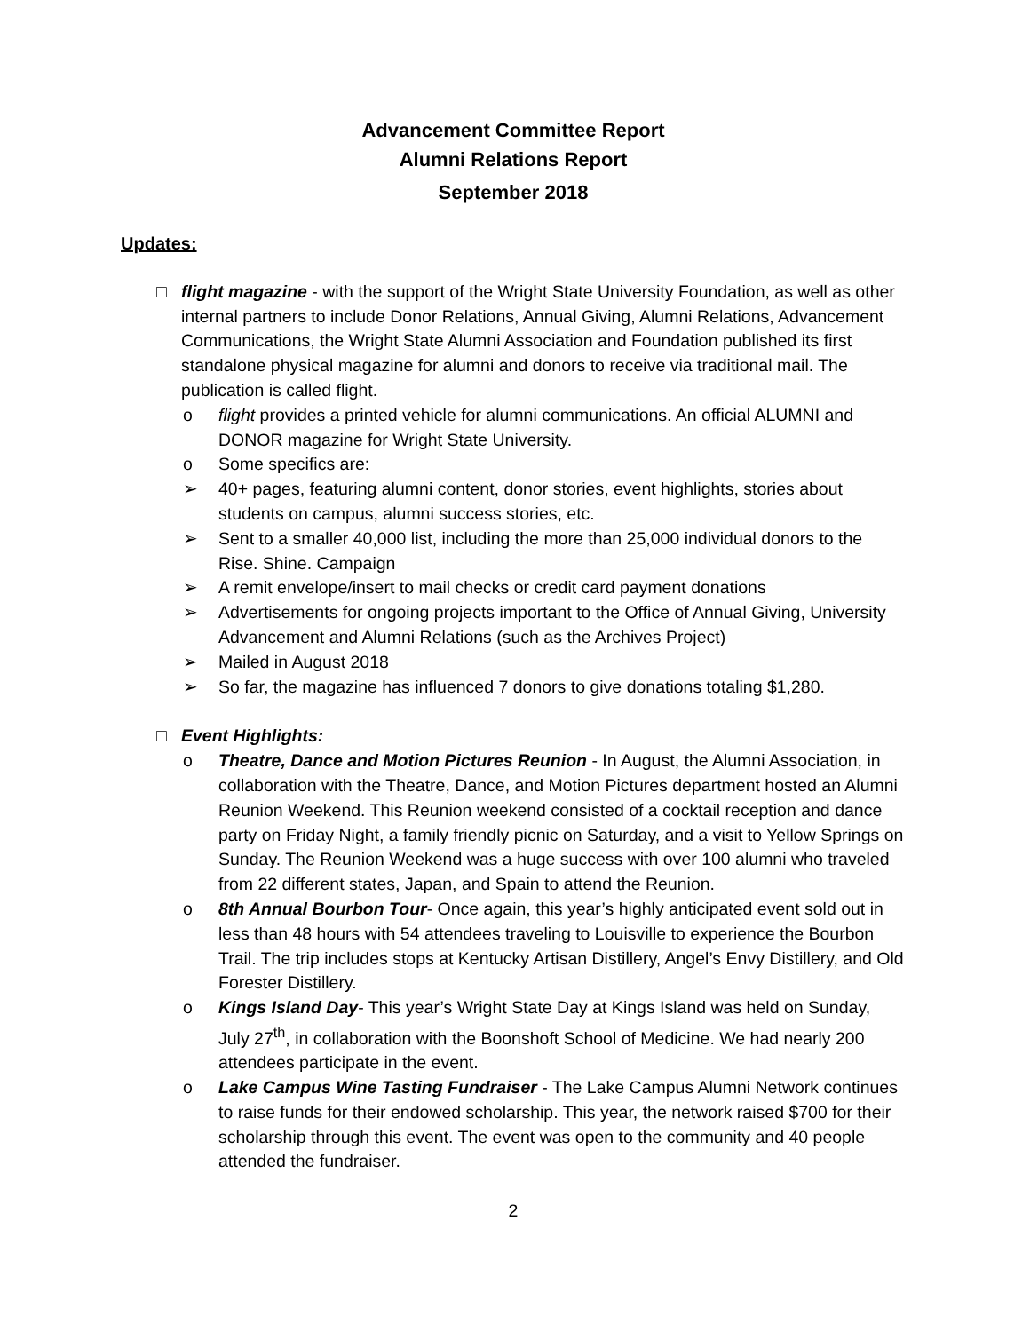Advancement Committee Report
Alumni Relations Report
September 2018
Updates:
□ flight magazine - with the support of the Wright State University Foundation, as well as other internal partners to include Donor Relations, Annual Giving, Alumni Relations, Advancement Communications, the Wright State Alumni Association and Foundation published its first standalone physical magazine for alumni and donors to receive via traditional mail. The publication is called flight.
o flight provides a printed vehicle for alumni communications. An official ALUMNI and DONOR magazine for Wright State University.
o Some specifics are:
➢ 40+ pages, featuring alumni content, donor stories, event highlights, stories about students on campus, alumni success stories, etc.
➢ Sent to a smaller 40,000 list, including the more than 25,000 individual donors to the Rise. Shine. Campaign
➢ A remit envelope/insert to mail checks or credit card payment donations
➢ Advertisements for ongoing projects important to the Office of Annual Giving, University Advancement and Alumni Relations (such as the Archives Project)
➢ Mailed in August 2018
➢ So far, the magazine has influenced 7 donors to give donations totaling $1,280.
□ Event Highlights:
o Theatre, Dance and Motion Pictures Reunion - In August, the Alumni Association, in collaboration with the Theatre, Dance, and Motion Pictures department hosted an Alumni Reunion Weekend. This Reunion weekend consisted of a cocktail reception and dance party on Friday Night, a family friendly picnic on Saturday, and a visit to Yellow Springs on Sunday. The Reunion Weekend was a huge success with over 100 alumni who traveled from 22 different states, Japan, and Spain to attend the Reunion.
o 8th Annual Bourbon Tour- Once again, this year’s highly anticipated event sold out in less than 48 hours with 54 attendees traveling to Louisville to experience the Bourbon Trail. The trip includes stops at Kentucky Artisan Distillery, Angel’s Envy Distillery, and Old Forester Distillery.
o Kings Island Day- This year’s Wright State Day at Kings Island was held on Sunday, July 27<sup>th</sup>, in collaboration with the Boonshoft School of Medicine. We had nearly 200 attendees participate in the event.
o Lake Campus Wine Tasting Fundraiser - The Lake Campus Alumni Network continues to raise funds for their endowed scholarship. This year, the network raised $700 for their scholarship through this event. The event was open to the community and 40 people attended the fundraiser.
2